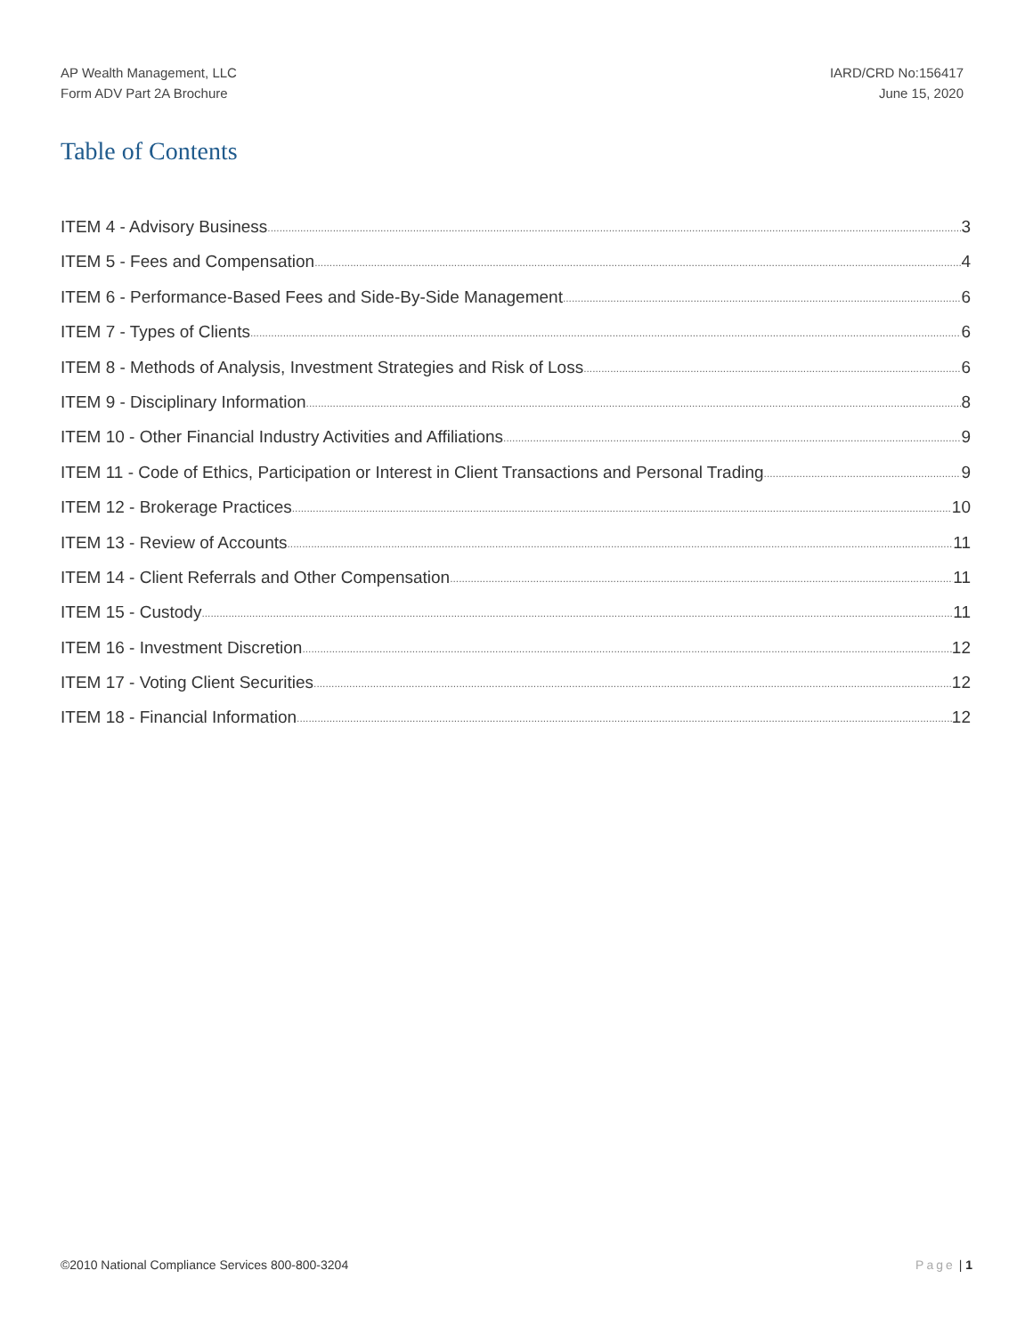AP Wealth Management, LLC
Form ADV Part 2A Brochure
IARD/CRD No:156417
June 15, 2020
Table of Contents
ITEM 4 - Advisory Business 3
ITEM 5 - Fees and Compensation 4
ITEM 6 - Performance-Based Fees and Side-By-Side Management 6
ITEM 7 - Types of Clients 6
ITEM 8 - Methods of Analysis, Investment Strategies and Risk of Loss 6
ITEM 9 - Disciplinary Information 8
ITEM 10 - Other Financial Industry Activities and Affiliations 9
ITEM 11 - Code of Ethics, Participation or Interest in Client Transactions and Personal Trading 9
ITEM 12 - Brokerage Practices 10
ITEM 13 - Review of Accounts 11
ITEM 14 - Client Referrals and Other Compensation 11
ITEM 15 - Custody 11
ITEM 16 - Investment Discretion 12
ITEM 17 - Voting Client Securities 12
ITEM 18 - Financial Information 12
©2010 National Compliance Services 800-800-3204 Page | 1